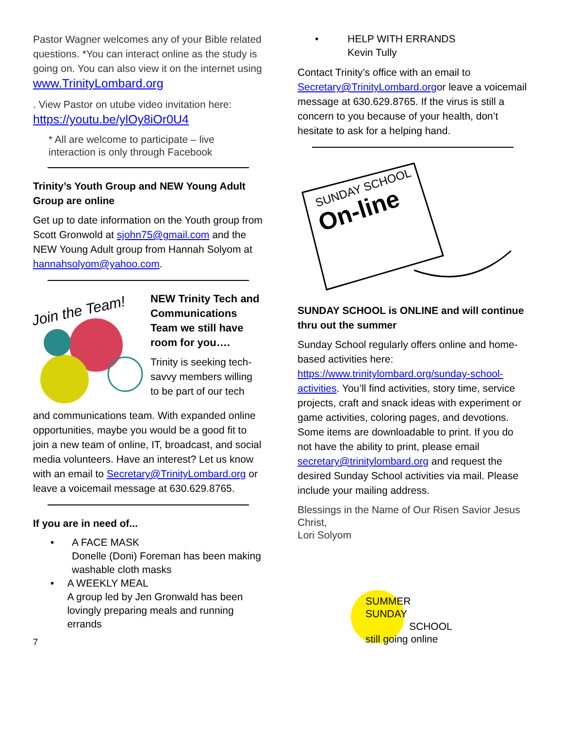Pastor Wagner welcomes any of your Bible related questions. *You can interact online as the study is going on. You can also view it on the internet using www.TrinityLombard.org
. View Pastor on utube video invitation here: https://youtu.be/ylOy8iOr0U4
* All are welcome to participate – live interaction is only through Facebook
Trinity’s Youth Group and NEW Young Adult Group are online
Get up to date information on the Youth group from Scott Gronwold at sjohn75@gmail.com and the NEW Young Adult group from Hannah Solyom at hannahsolyom@yahoo.com.
Join the Team!
NEW Trinity Tech and Communications Team we still have room for you….
Trinity is seeking tech-savvy members willing to be part of our tech
and communications team. With expanded online opportunities, maybe you would be a good fit to join a new team of online, IT, broadcast, and social media volunteers. Have an interest? Let us know with an email to Secretary@TrinityLombard.org or leave a voicemail message at 630.629.8765.
If you are in need of...
• A FACE MASK
Donelle (Doni) Foreman has been making washable cloth masks
• A WEEKLY MEAL
A group led by Jen Gronwald has been lovingly preparing meals and running errands
7
• HELP WITH ERRANDS
Kevin Tully
Contact Trinity’s office with an email to Secretary@TrinityLombard.orgor leave a voicemail message at 630.629.8765. If the virus is still a concern to you because of your health, don’t hesitate to ask for a helping hand.
SUNDAY SCHOOL
On-line
SUNDAY SCHOOL is ONLINE and will continue thru out the summer
Sunday School regularly offers online and home-based activities here: https://www.trinitylombard.org/sunday-school-activities. You’ll find activities, story time, service projects, craft and snack ideas with experiment or game activities, coloring pages, and devotions. Some items are downloadable to print. If you do not have the ability to print, please email secretary@trinitylombard.org and request the desired Sunday School activities via mail. Please include your mailing address.
Blessings in the Name of Our Risen Savior Jesus Christ,
Lori Solyom
SUMMER
SUNDAY
SCHOOL
still going online